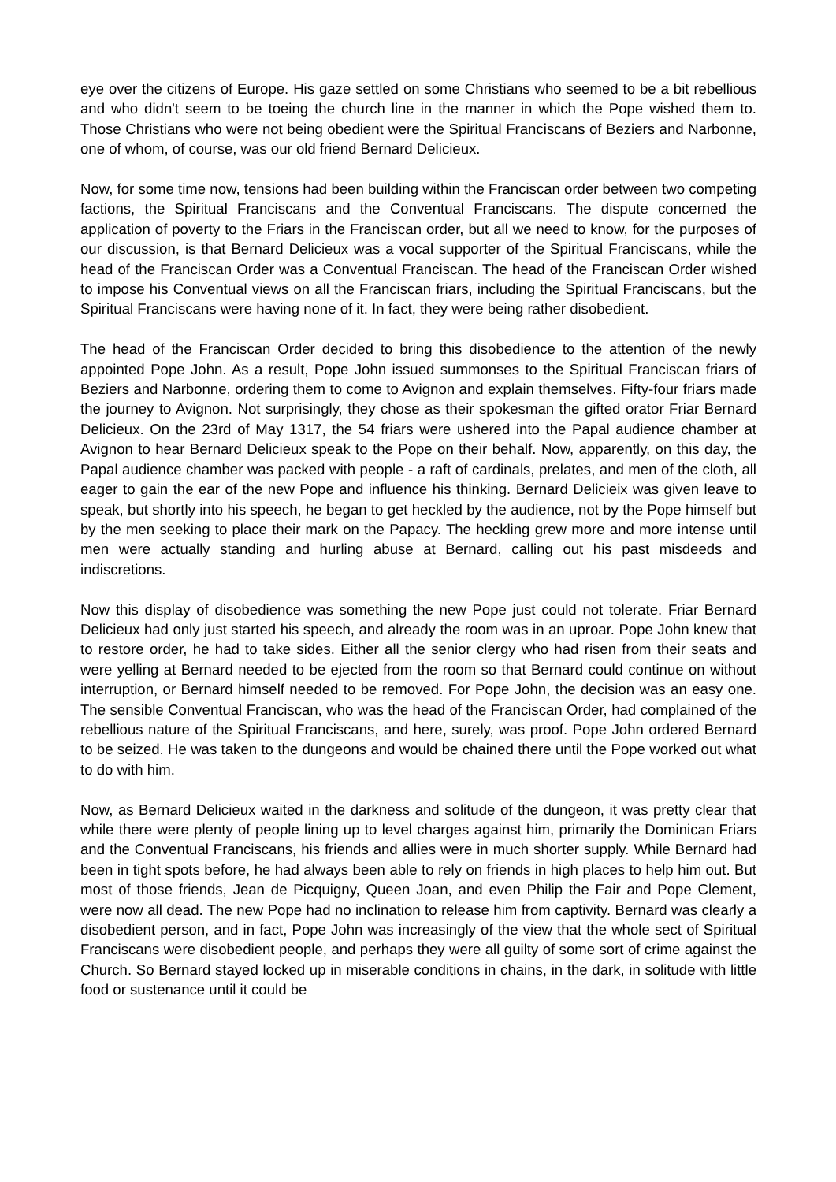eye over the citizens of Europe. His gaze settled on some Christians who seemed to be a bit rebellious and who didn't seem to be toeing the church line in the manner in which the Pope wished them to. Those Christians who were not being obedient were the Spiritual Franciscans of Beziers and Narbonne, one of whom, of course, was our old friend Bernard Delicieux.
Now, for some time now, tensions had been building within the Franciscan order between two competing factions, the Spiritual Franciscans and the Conventual Franciscans. The dispute concerned the application of poverty to the Friars in the Franciscan order, but all we need to know, for the purposes of our discussion, is that Bernard Delicieux was a vocal supporter of the Spiritual Franciscans, while the head of the Franciscan Order was a Conventual Franciscan. The head of the Franciscan Order wished to impose his Conventual views on all the Franciscan friars, including the Spiritual Franciscans, but the Spiritual Franciscans were having none of it. In fact, they were being rather disobedient.
The head of the Franciscan Order decided to bring this disobedience to the attention of the newly appointed Pope John. As a result, Pope John issued summonses to the Spiritual Franciscan friars of Beziers and Narbonne, ordering them to come to Avignon and explain themselves. Fifty-four friars made the journey to Avignon. Not surprisingly, they chose as their spokesman the gifted orator Friar Bernard Delicieux. On the 23rd of May 1317, the 54 friars were ushered into the Papal audience chamber at Avignon to hear Bernard Delicieux speak to the Pope on their behalf. Now, apparently, on this day, the Papal audience chamber was packed with people - a raft of cardinals, prelates, and men of the cloth, all eager to gain the ear of the new Pope and influence his thinking. Bernard Delicieix was given leave to speak, but shortly into his speech, he began to get heckled by the audience, not by the Pope himself but by the men seeking to place their mark on the Papacy. The heckling grew more and more intense until men were actually standing and hurling abuse at Bernard, calling out his past misdeeds and indiscretions.
Now this display of disobedience was something the new Pope just could not tolerate. Friar Bernard Delicieux had only just started his speech, and already the room was in an uproar. Pope John knew that to restore order, he had to take sides. Either all the senior clergy who had risen from their seats and were yelling at Bernard needed to be ejected from the room so that Bernard could continue on without interruption, or Bernard himself needed to be removed. For Pope John, the decision was an easy one. The sensible Conventual Franciscan, who was the head of the Franciscan Order, had complained of the rebellious nature of the Spiritual Franciscans, and here, surely, was proof. Pope John ordered Bernard to be seized. He was taken to the dungeons and would be chained there until the Pope worked out what to do with him.
Now, as Bernard Delicieux waited in the darkness and solitude of the dungeon, it was pretty clear that while there were plenty of people lining up to level charges against him, primarily the Dominican Friars and the Conventual Franciscans, his friends and allies were in much shorter supply. While Bernard had been in tight spots before, he had always been able to rely on friends in high places to help him out. But most of those friends, Jean de Picquigny, Queen Joan, and even Philip the Fair and Pope Clement, were now all dead. The new Pope had no inclination to release him from captivity. Bernard was clearly a disobedient person, and in fact, Pope John was increasingly of the view that the whole sect of Spiritual Franciscans were disobedient people, and perhaps they were all guilty of some sort of crime against the Church. So Bernard stayed locked up in miserable conditions in chains, in the dark, in solitude with little food or sustenance until it could be